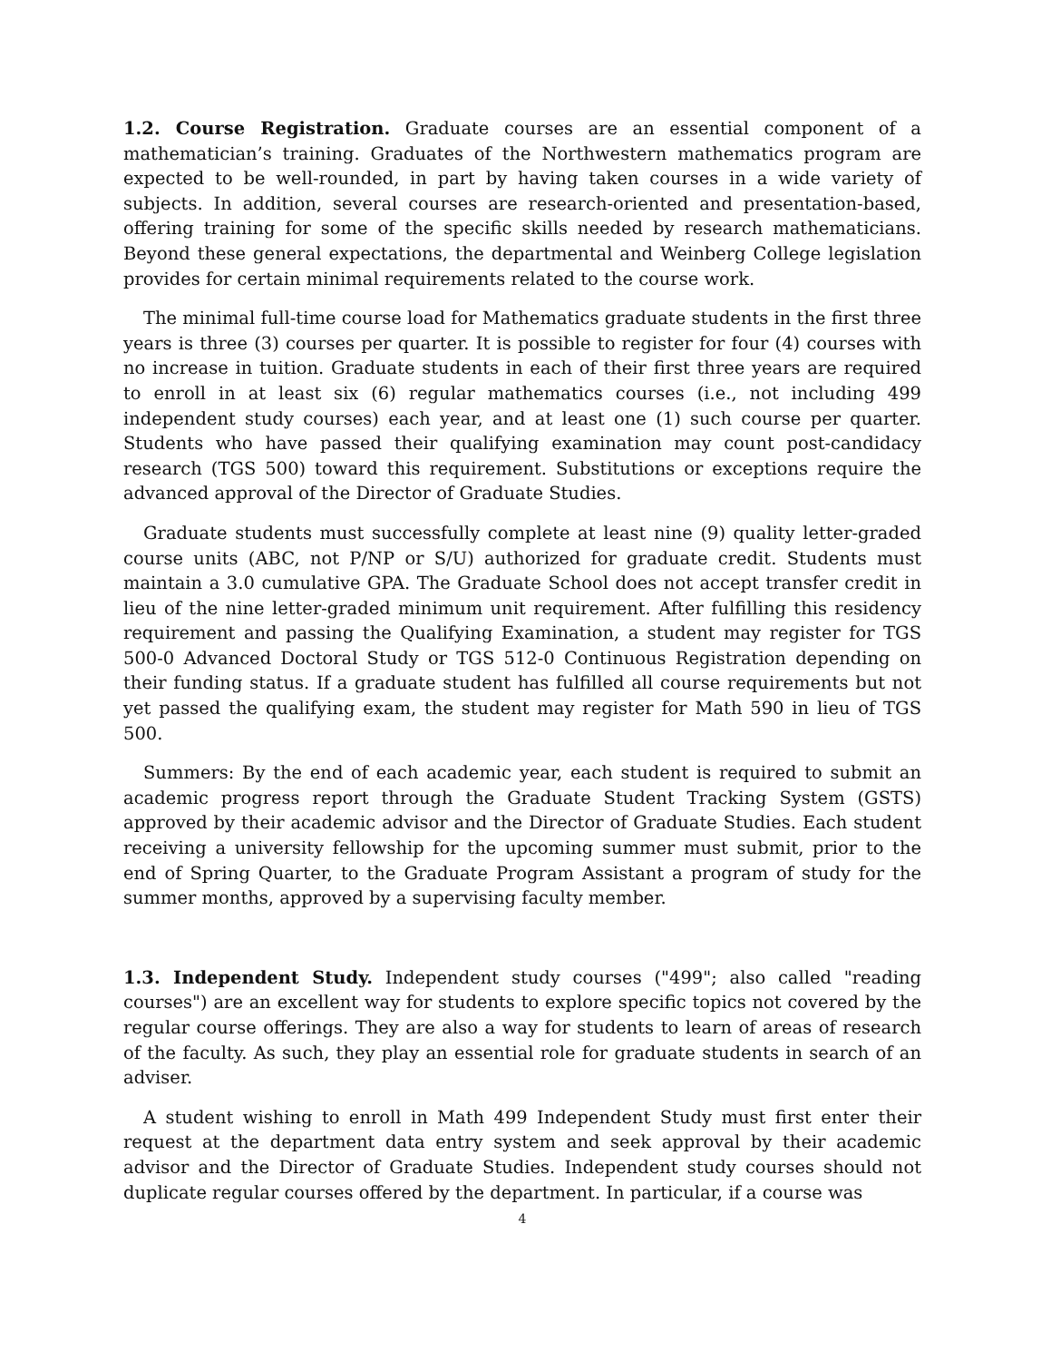1.2. Course Registration. Graduate courses are an essential component of a mathematician’s training. Graduates of the Northwestern mathematics program are expected to be well-rounded, in part by having taken courses in a wide variety of subjects. In addition, several courses are research-oriented and presentation-based, offering training for some of the specific skills needed by research mathematicians. Beyond these general expectations, the departmental and Weinberg College legislation provides for certain minimal requirements related to the course work.
The minimal full-time course load for Mathematics graduate students in the first three years is three (3) courses per quarter. It is possible to register for four (4) courses with no increase in tuition. Graduate students in each of their first three years are required to enroll in at least six (6) regular mathematics courses (i.e., not including 499 independent study courses) each year, and at least one (1) such course per quarter. Students who have passed their qualifying examination may count post-candidacy research (TGS 500) toward this requirement. Substitutions or exceptions require the advanced approval of the Director of Graduate Studies.
Graduate students must successfully complete at least nine (9) quality letter-graded course units (ABC, not P/NP or S/U) authorized for graduate credit. Students must maintain a 3.0 cumulative GPA. The Graduate School does not accept transfer credit in lieu of the nine letter-graded minimum unit requirement. After fulfilling this residency requirement and passing the Qualifying Examination, a student may register for TGS 500-0 Advanced Doctoral Study or TGS 512-0 Continuous Registration depending on their funding status. If a graduate student has fulfilled all course requirements but not yet passed the qualifying exam, the student may register for Math 590 in lieu of TGS 500.
Summers: By the end of each academic year, each student is required to submit an academic progress report through the Graduate Student Tracking System (GSTS) approved by their academic advisor and the Director of Graduate Studies. Each student receiving a university fellowship for the upcoming summer must submit, prior to the end of Spring Quarter, to the Graduate Program Assistant a program of study for the summer months, approved by a supervising faculty member.
1.3. Independent Study. Independent study courses ("499"; also called "reading courses") are an excellent way for students to explore specific topics not covered by the regular course offerings. They are also a way for students to learn of areas of research of the faculty. As such, they play an essential role for graduate students in search of an adviser.
A student wishing to enroll in Math 499 Independent Study must first enter their request at the department data entry system and seek approval by their academic advisor and the Director of Graduate Studies. Independent study courses should not duplicate regular courses offered by the department. In particular, if a course was
4